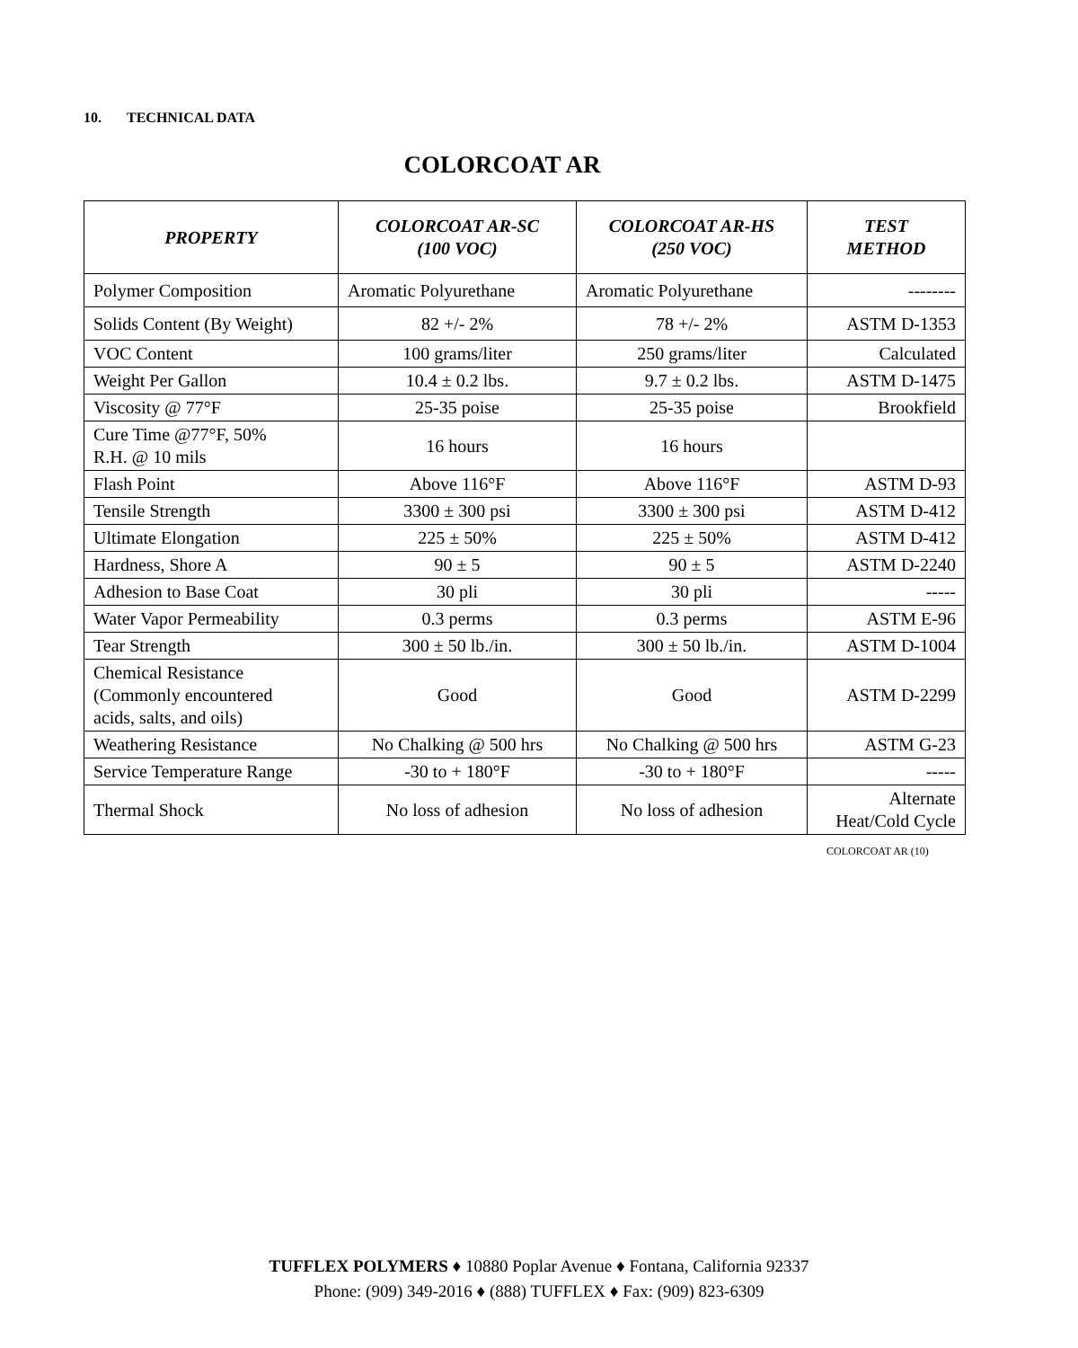10. TECHNICAL DATA
COLORCOAT AR
| PROPERTY | COLORCOAT AR-SC (100 VOC) | COLORCOAT AR-HS (250 VOC) | TEST METHOD |
| --- | --- | --- | --- |
| Polymer Composition | Aromatic Polyurethane | Aromatic Polyurethane | -------- |
| Solids Content (By Weight) | 82 +/- 2% | 78 +/- 2% | ASTM D-1353 |
| VOC Content | 100 grams/liter | 250 grams/liter | Calculated |
| Weight Per Gallon | 10.4 ± 0.2 lbs. | 9.7 ± 0.2 lbs. | ASTM D-1475 |
| Viscosity @ 77°F | 25-35 poise | 25-35 poise | Brookfield |
| Cure Time @77°F, 50% R.H. @ 10 mils | 16 hours | 16 hours | |
| Flash Point | Above 116°F | Above 116°F | ASTM D-93 |
| Tensile Strength | 3300 ± 300 psi | 3300 ± 300 psi | ASTM D-412 |
| Ultimate Elongation | 225 ± 50% | 225 ± 50% | ASTM D-412 |
| Hardness, Shore A | 90 ± 5 | 90 ± 5 | ASTM D-2240 |
| Adhesion to Base Coat | 30 pli | 30 pli | ----- |
| Water Vapor Permeability | 0.3 perms | 0.3 perms | ASTM E-96 |
| Tear Strength | 300 ± 50 lb./in. | 300 ± 50 lb./in. | ASTM D-1004 |
| Chemical Resistance (Commonly encountered acids, salts, and oils) | Good | Good | ASTM D-2299 |
| Weathering Resistance | No Chalking @ 500 hrs | No Chalking @ 500 hrs | ASTM G-23 |
| Service Temperature Range | -30 to + 180°F | -30 to + 180°F | ----- |
| Thermal Shock | No loss of adhesion | No loss of adhesion | Alternate Heat/Cold Cycle |
COLORCOAT AR (10)
TUFFLEX POLYMERS ♦ 10880 Poplar Avenue ♦ Fontana, California 92337
Phone: (909) 349-2016 ♦ (888) TUFFLEX ♦ Fax: (909) 823-6309